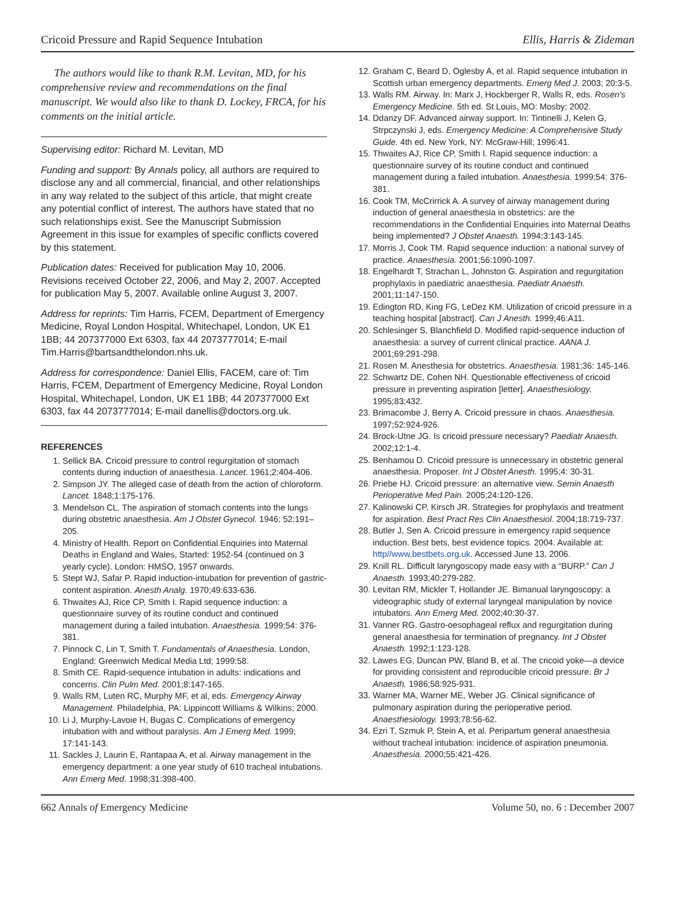Cricoid Pressure and Rapid Sequence Intubation Ellis, Harris & Zideman
The authors would like to thank R.M. Levitan, MD, for his comprehensive review and recommendations on the final manuscript. We would also like to thank D. Lockey, FRCA, for his comments on the initial article.
Supervising editor: Richard M. Levitan, MD
Funding and support: By Annals policy, all authors are required to disclose any and all commercial, financial, and other relationships in any way related to the subject of this article, that might create any potential conflict of interest. The authors have stated that no such relationships exist. See the Manuscript Submission Agreement in this issue for examples of specific conflicts covered by this statement.
Publication dates: Received for publication May 10, 2006. Revisions received October 22, 2006, and May 2, 2007. Accepted for publication May 5, 2007. Available online August 3, 2007.
Address for reprints: Tim Harris, FCEM, Department of Emergency Medicine, Royal London Hospital, Whitechapel, London, UK E1 1BB; 44 207377000 Ext 6303, fax 44 2073777014; E-mail Tim.Harris@bartsandthelondon.nhs.uk.
Address for correspondence: Daniel Ellis, FACEM, care of: Tim Harris, FCEM, Department of Emergency Medicine, Royal London Hospital, Whitechapel, London, UK E1 1BB; 44 207377000 Ext 6303, fax 44 2073777014; E-mail danellis@doctors.org.uk.
REFERENCES
1. Sellick BA. Cricoid pressure to control regurgitation of stomach contents during induction of anaesthesia. Lancet. 1961;2:404-406.
2. Simpson JY. The alleged case of death from the action of chloroform. Lancet. 1848;1:175-176.
3. Mendelson CL. The aspiration of stomach contents into the lungs during obstetric anaesthesia. Am J Obstet Gynecol. 1946; 52:191–205.
4. Ministry of Health. Report on Confidential Enquiries into Maternal Deaths in England and Wales, Started: 1952-54 (continued on 3 yearly cycle). London: HMSO, 1957 onwards.
5. Stept WJ, Safar P. Rapid induction-intubation for prevention of gastric-content aspiration. Anesth Analg. 1970;49:633-636.
6. Thwaites AJ, Rice CP, Smith I. Rapid sequence induction: a questionnaire survey of its routine conduct and continued management during a failed intubation. Anaesthesia. 1999;54: 376-381.
7. Pinnock C, Lin T, Smith T. Fundamentals of Anaesthesia. London, England: Greenwich Medical Media Ltd; 1999:58.
8. Smith CE. Rapid-sequence intubation in adults: indications and concerns. Clin Pulm Med. 2001;8:147-165.
9. Walls RM, Luten RC, Murphy MF, et al, eds. Emergency Airway Management. Philadelphia, PA: Lippincott Williams & Wilkins; 2000.
10. Li J, Murphy-Lavoie H, Bugas C. Complications of emergency intubation with and without paralysis. Am J Emerg Med. 1999; 17:141-143.
11. Sackles J, Laurin E, Rantapaa A, et al. Airway management in the emergency department: a one year study of 610 tracheal intubations. Ann Emerg Med. 1998;31:398-400.
12. Graham C, Beard D, Oglesby A, et al. Rapid sequence intubation in Scottish urban emergency departments. Emerg Med J. 2003; 20:3-5.
13. Walls RM. Airway. In: Marx J, Hockberger R, Walls R, eds. Rosen's Emergency Medicine. 5th ed. St Louis, MO: Mosby; 2002.
14. Ddanzy DF. Advanced airway support. In: Tintinelli J, Kelen G, Strpczynski J, eds. Emergency Medicine: A Comprehensive Study Guide. 4th ed. New York, NY: McGraw-Hill; 1996:41.
15. Thwaites AJ, Rice CP, Smith I. Rapid sequence induction: a questionnaire survey of its routine conduct and continued management during a failed intubation. Anaesthesia. 1999;54: 376-381.
16. Cook TM, McCrirrick A. A survey of airway management during induction of general anaesthesia in obstetrics: are the recommendations in the Confidential Enquiries into Maternal Deaths being implemented? J Obstet Anaesth. 1994;3:143-145.
17. Morris J, Cook TM. Rapid sequence induction: a national survey of practice. Anaesthesia. 2001;56:1090-1097.
18. Engelhardt T, Strachan L, Johnston G. Aspiration and regurgitation prophylaxis in paediatric anaesthesia. Paediatr Anaesth. 2001;11:147-150.
19. Edington RD, King FG, LeDez KM. Utilization of cricoid pressure in a teaching hospital [abstract]. Can J Anesth. 1999;46:A11.
20. Schlesinger S, Blanchfield D. Modified rapid-sequence induction of anaesthesia: a survey of current clinical practice. AANA J. 2001;69:291-298.
21. Rosen M. Anesthesia for obstetrics. Anaesthesia. 1981;36: 145-146.
22. Schwartz DE, Cohen NH. Questionable effectiveness of cricoid pressure in preventing aspiration [letter]. Anaesthesiology. 1995;83:432.
23. Brimacombe J, Berry A. Cricoid pressure in chaos. Anaesthesia. 1997;52:924-926.
24. Brock-Utne JG. Is cricoid pressure necessary? Paediatr Anaesth. 2002;12:1-4.
25. Benhamou D. Cricoid pressure is unnecessary in obstetric general anaesthesia. Proposer. Int J Obstet Anesth. 1995;4: 30-31.
26. Priebe HJ. Cricoid pressure: an alternative view. Semin Anaesth Perioperative Med Pain. 2005;24:120-126.
27. Kalinowski CP, Kirsch JR. Strategies for prophylaxis and treatment for aspiration. Best Pract Res Clin Anaesthesiol. 2004;18:719-737.
28. Butler J, Sen A. Cricoid pressure in emergency rapid sequence induction. Best bets, best evidence topics. 2004. Available at: http//www.bestbets.org.uk. Accessed June 13, 2006.
29. Knill RL. Difficult laryngoscopy made easy with a “BURP.” Can J Anaesth. 1993;40:279-282.
30. Levitan RM, Mickler T, Hollander JE. Bimanual laryngoscopy: a videographic study of external laryngeal manipulation by novice intubators. Ann Emerg Med. 2002;40:30-37.
31. Vanner RG. Gastro-oesophageal reflux and regurgitation during general anaesthesia for termination of pregnancy. Int J Obstet Anaesth. 1992;1:123-128.
32. Lawes EG, Duncan PW, Bland B, et al. The cricoid yoke—a device for providing consistent and reproducible cricoid pressure. Br J Anaesth. 1986;58:925-931.
33. Warner MA, Warner ME, Weber JG. Clinical significance of pulmonary aspiration during the perioperative period. Anaesthesiology. 1993;78:56-62.
34. Ezri T, Szmuk P, Stein A, et al. Peripartum general anaesthesia without tracheal intubation: incidence of aspiration pneumonia. Anaesthesia. 2000;55:421-426.
662 Annals of Emergency Medicine Volume 50, no. 6 : December 2007